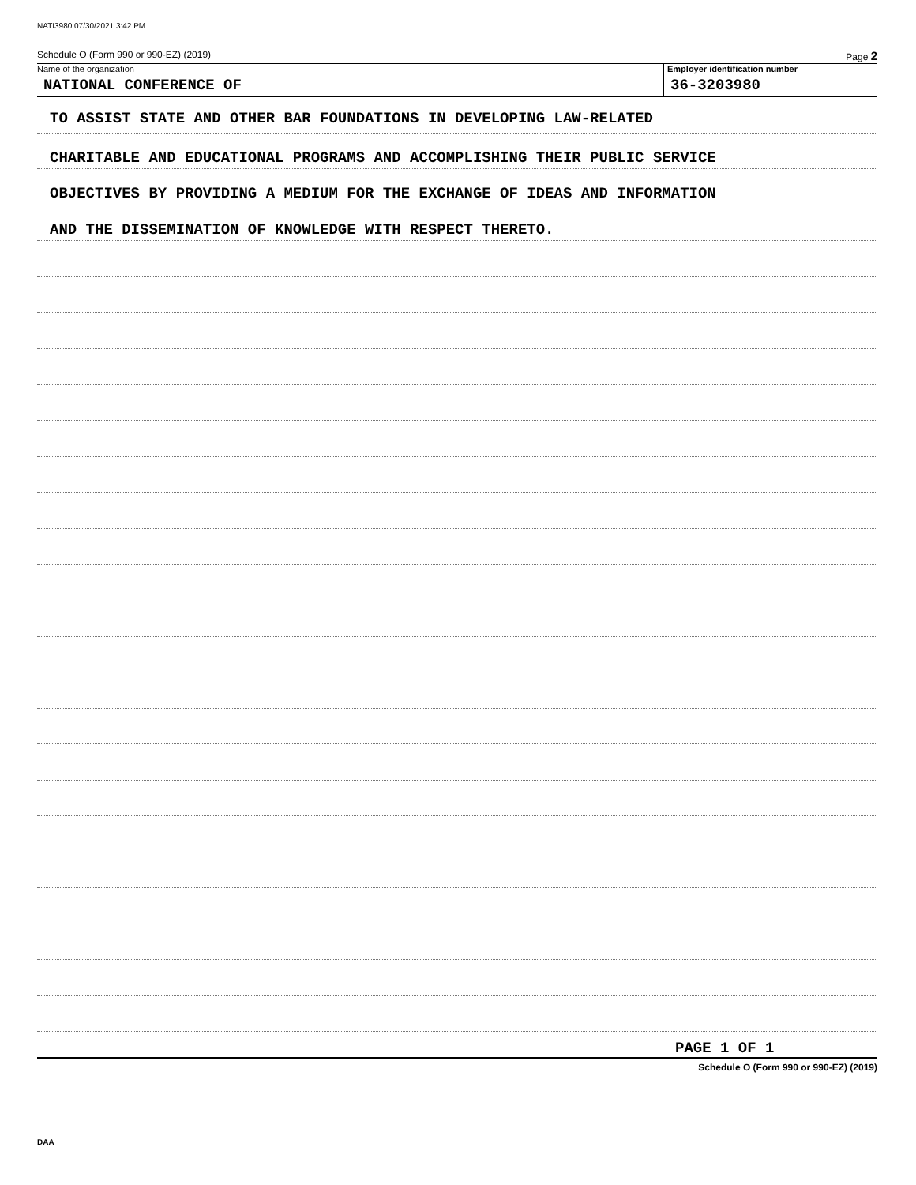NATI3980 07/30/2021 3:42 PM
Schedule O (Form 990 or 990-EZ) (2019) Page 2
Name of the organization
NATIONAL CONFERENCE OF
Employer identification number
36-3203980
TO ASSIST STATE AND OTHER BAR FOUNDATIONS IN DEVELOPING LAW-RELATED
CHARITABLE AND EDUCATIONAL PROGRAMS AND ACCOMPLISHING THEIR PUBLIC SERVICE
OBJECTIVES BY PROVIDING A MEDIUM FOR THE EXCHANGE OF IDEAS AND INFORMATION
AND THE DISSEMINATION OF KNOWLEDGE WITH RESPECT THERETO.
PAGE 1 OF 1
Schedule O (Form 990 or 990-EZ) (2019)
DAA